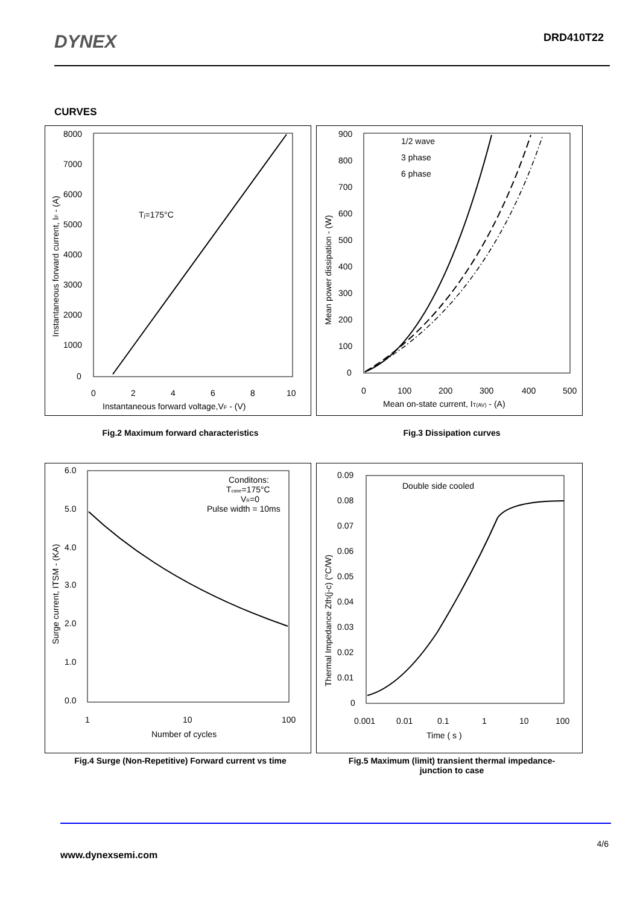DYNEX
DRD410T22
CURVES
8000
7000
6000
5000
4000
3000
2000
1000
0
0
2
4
6
8
10
Instantaneous forward voltage,VF - (V)
Tj=175°C
Instantaneous forward current, IF - (A)
900
800
700
600
500
400
300
200
100
0
0
100
200
300
400
500
Mean on-state current, IT(AV) - (A)
1/2 wave
3 phase
6 phase
Mean power dissipation - (W)
Fig.2 Maximum forward characteristics Fig.3 Dissipation curves
6.0
5.0
4.0
3.0
2.0
1.0
0.0
1
10
100
Number of cycles
Conditons:
Tcase=175°C
VR=0
Pulse width = 10ms
Surge current, ITSM - (KA)
0.09
0.08
0.07
0.06
0.05
0.04
0.03
0.02
0.01
0
0.001
0.01
0.1
1
10
100
Time ( s )
Double side cooled
Thermal Impedance Zth(j-c) (°C/W)
Fig.4 Surge (Non-Repetitive) Forward current vs time Fig.5 Maximum (limit) transient thermal impedance-
junction to case
4/6
www.dynexsemi.com